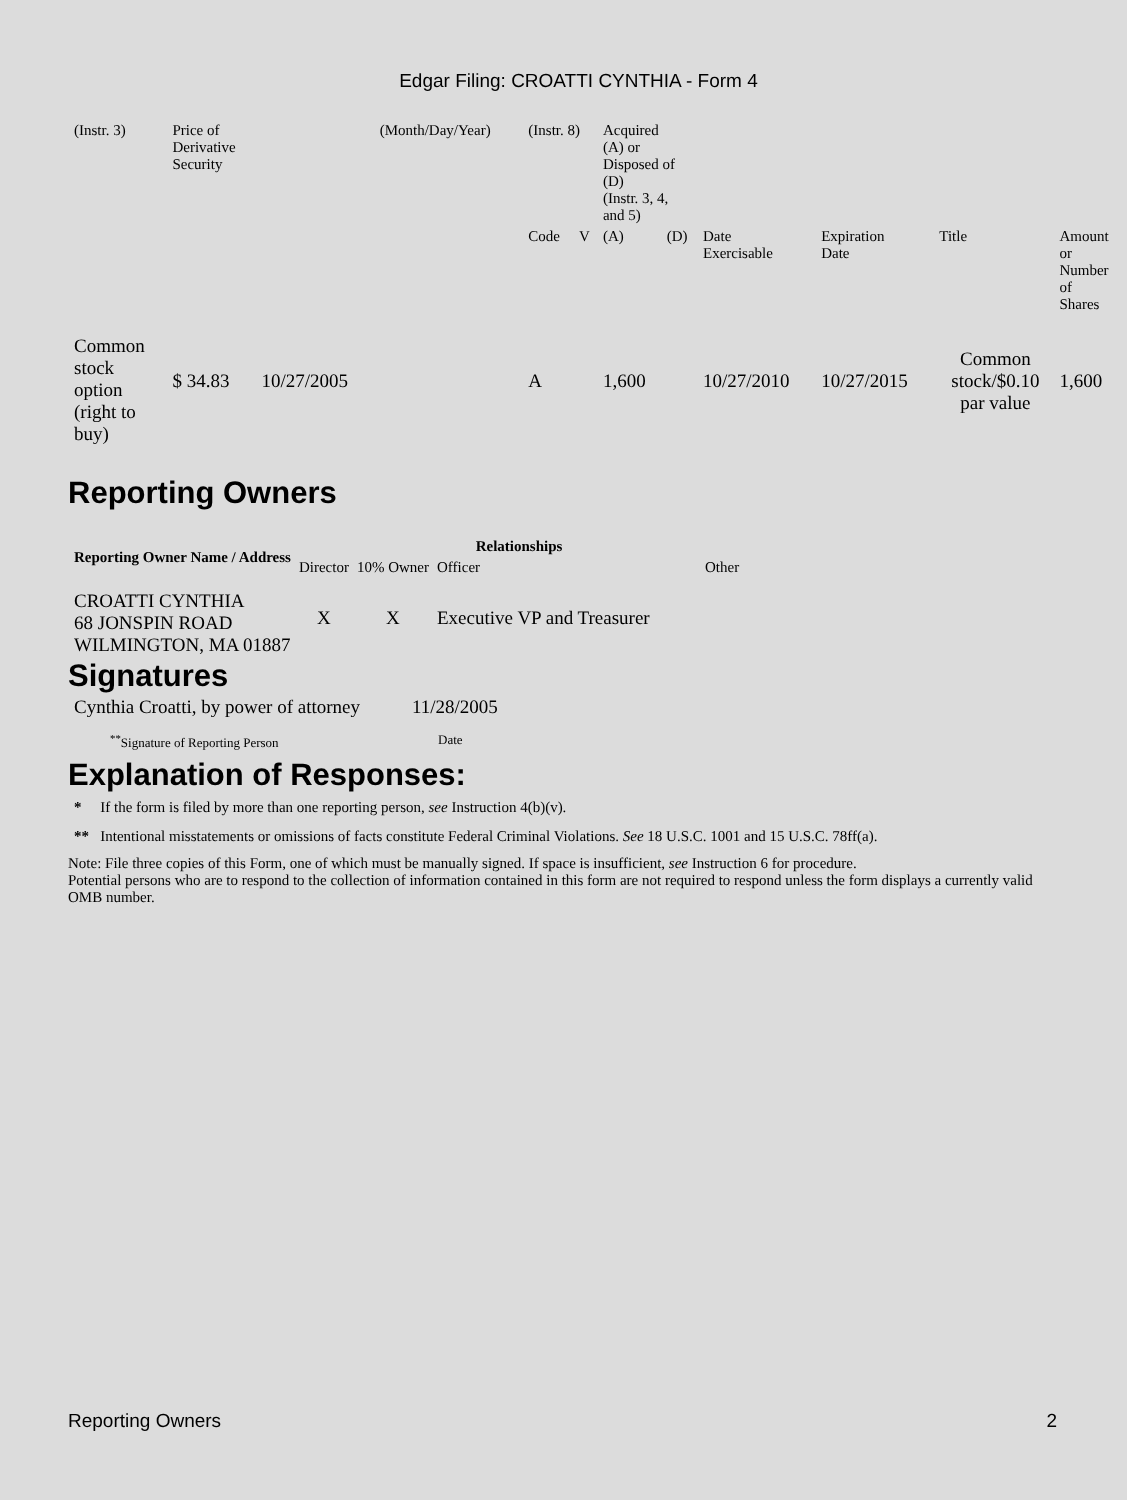Edgar Filing: CROATTI CYNTHIA - Form 4
| (Instr. 3) | Price of Derivative Security | | (Month/Day/Year) | (Instr. 8) | | Acquired (A) or Disposed of (D) (Instr. 3, 4, and 5) | | | | | |
| | | | | Code | V | (A) | (D) | Date Exercisable | Expiration Date | Title | Amount or Number of Shares |
| Common stock option (right to buy) | $ 34.83 | 10/27/2005 | | A | | 1,600 | | 10/27/2010 | 10/27/2015 | Common stock/$0.10 par value | 1,600 |
Reporting Owners
| Reporting Owner Name / Address | Relationships | | | |
| --- | --- | --- | --- | --- |
| | Director | 10% Owner | Officer | Other |
| CROATTI CYNTHIA 68 JONSPIN ROAD WILMINGTON, MA 01887 | X | X | Executive VP and Treasurer | |
Signatures
| Cynthia Croatti, by power of attorney | 11/28/2005 |
| <sup>**</sup> Signature of Reporting Person | Date |
Explanation of Responses:
* If the form is filed by more than one reporting person, see Instruction 4(b)(v).
** Intentional misstatements or omissions of facts constitute Federal Criminal Violations. See 18 U.S.C. 1001 and 15 U.S.C. 78ff(a).
Note: File three copies of this Form, one of which must be manually signed. If space is insufficient, see Instruction 6 for procedure.
Potential persons who are to respond to the collection of information contained in this form are not required to respond unless the form displays a currently valid OMB number.
Reporting Owners 2